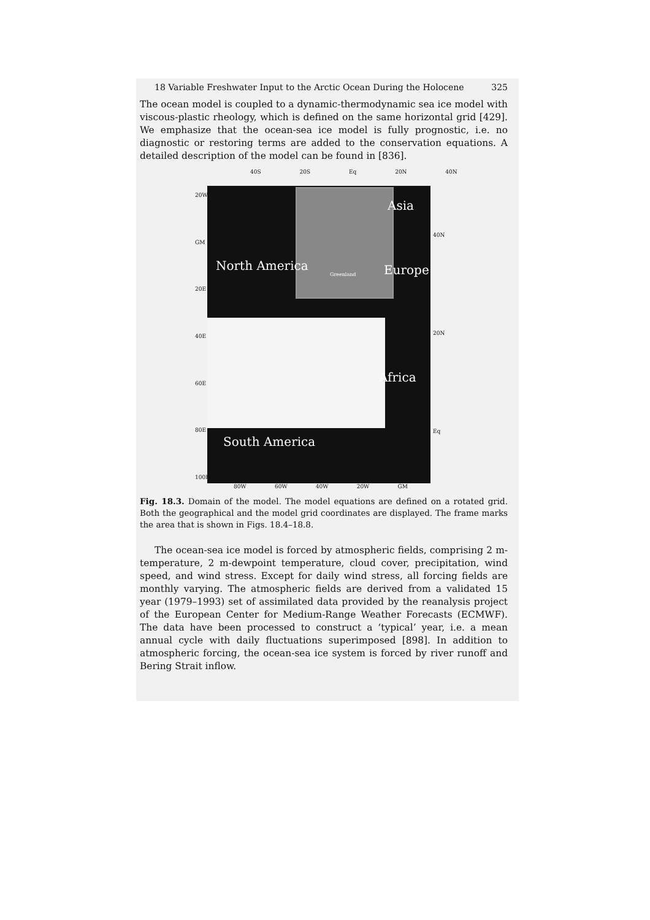18 Variable Freshwater Input to the Arctic Ocean During the Holocene 325
The ocean model is coupled to a dynamic-thermodynamic sea ice model with viscous-plastic rheology, which is defined on the same horizontal grid [429]. We emphasize that the ocean-sea ice model is fully prognostic, i.e. no diagnostic or restoring terms are added to the conservation equations. A detailed description of the model can be found in [836].
40S 20S Eq 20N 40N
20W
GM
20E
40E
60E
80E
100E
Asia
North America Europe Greenland
Africa
South America
40N
20N
Eq
80W 60W 40W 20W GM
Fig. 18.3. Domain of the model. The model equations are defined on a rotated grid. Both the geographical and the model grid coordinates are displayed. The frame marks the area that is shown in Figs. 18.4–18.8.
The ocean-sea ice model is forced by atmospheric fields, comprising 2 m-temperature, 2 m-dewpoint temperature, cloud cover, precipitation, wind speed, and wind stress. Except for daily wind stress, all forcing fields are monthly varying. The atmospheric fields are derived from a validated 15 year (1979–1993) set of assimilated data provided by the reanalysis project of the European Center for Medium-Range Weather Forecasts (ECMWF). The data have been processed to construct a ‘typical’ year, i.e. a mean annual cycle with daily fluctuations superimposed [898]. In addition to atmospheric forcing, the ocean-sea ice system is forced by river runoff and Bering Strait inflow.